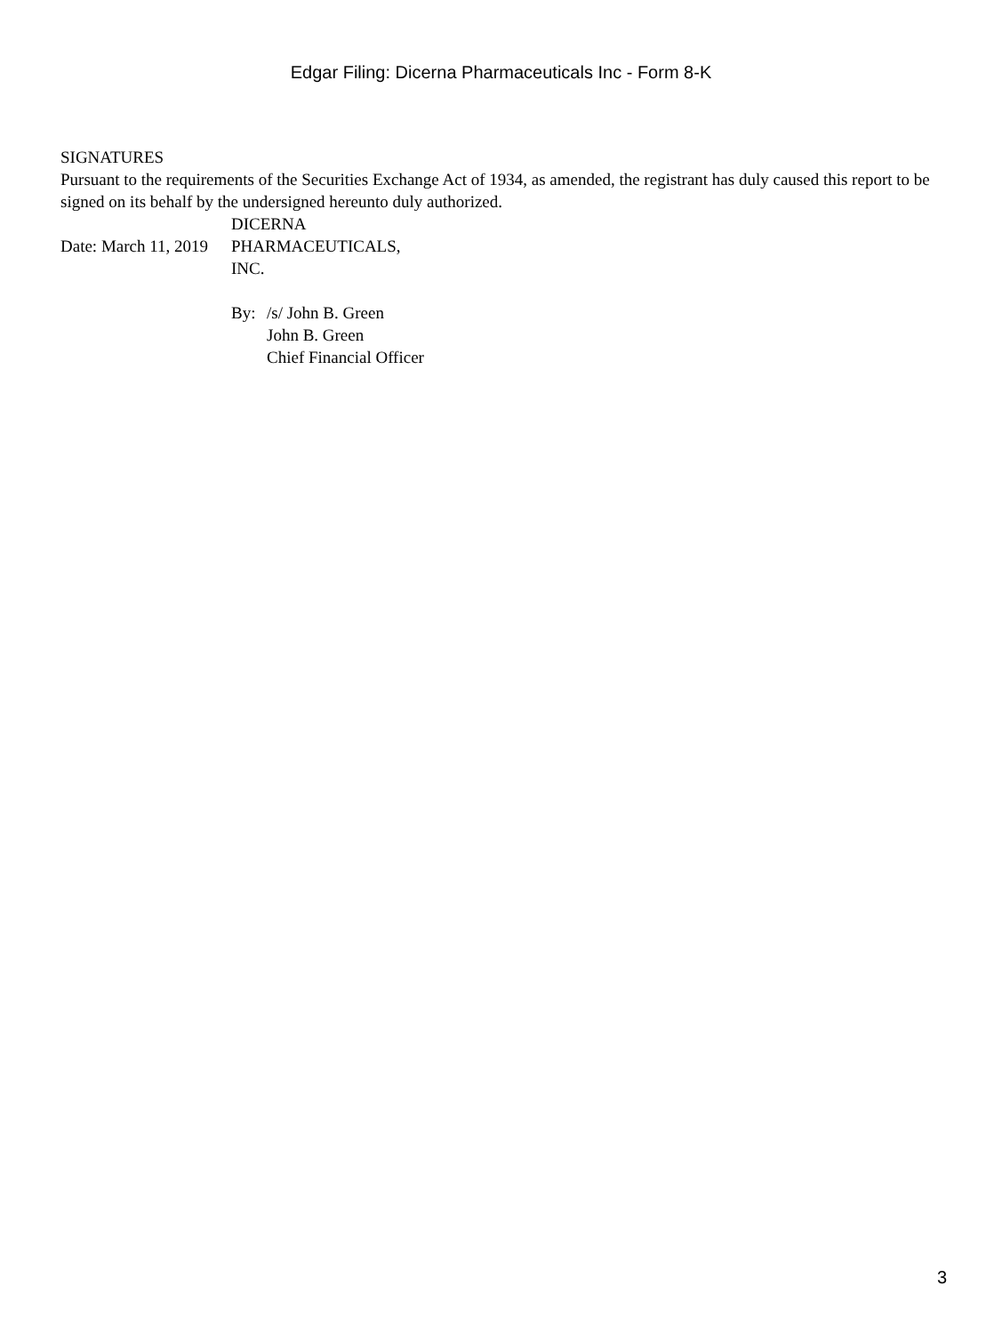Edgar Filing: Dicerna Pharmaceuticals Inc - Form 8-K
SIGNATURES
Pursuant to the requirements of the Securities Exchange Act of 1934, as amended, the registrant has duly caused this report to be signed on its behalf by the undersigned hereunto duly authorized.
Date: March 11, 2019
DICERNA
PHARMACEUTICALS,
INC.
By: /s/ John B. Green
John B. Green
Chief Financial Officer
3